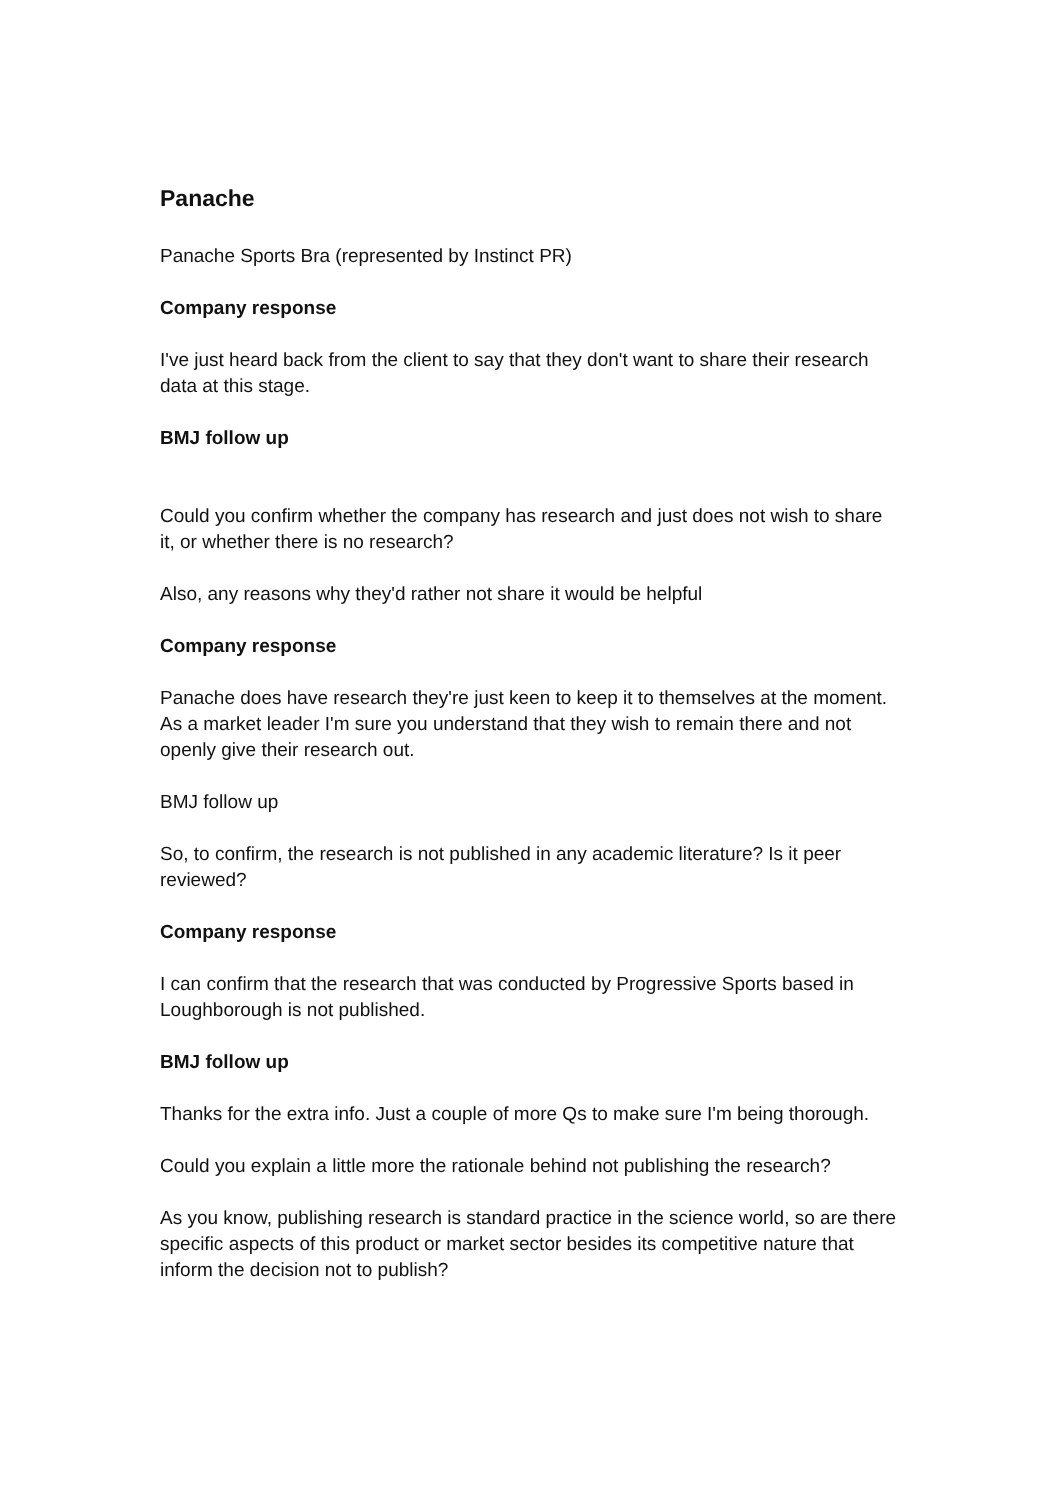Panache
Panache Sports Bra (represented by Instinct PR)
Company response
I've just heard back from the client to say that they don't want to share their research data at this stage.
BMJ follow up
Could you confirm whether the company has research and just does not wish to share it, or whether there is no research?
Also, any reasons why they'd rather not share it would be helpful
Company response
Panache does have research they're just keen to keep it to themselves at the moment. As a market leader I'm sure you understand that they wish to remain there and not openly give their research out.
BMJ follow up
So, to confirm, the research is not published in any academic literature? Is it peer reviewed?
Company response
I can confirm that the research that was conducted by Progressive Sports based in Loughborough is not published.
BMJ follow up
Thanks for the extra info. Just a couple of more Qs to make sure I'm being thorough.
Could you explain a little more the rationale behind not publishing the research?
As you know, publishing research is standard practice in the science world, so are there specific aspects of this product or market sector besides its competitive nature that inform the decision not to publish?